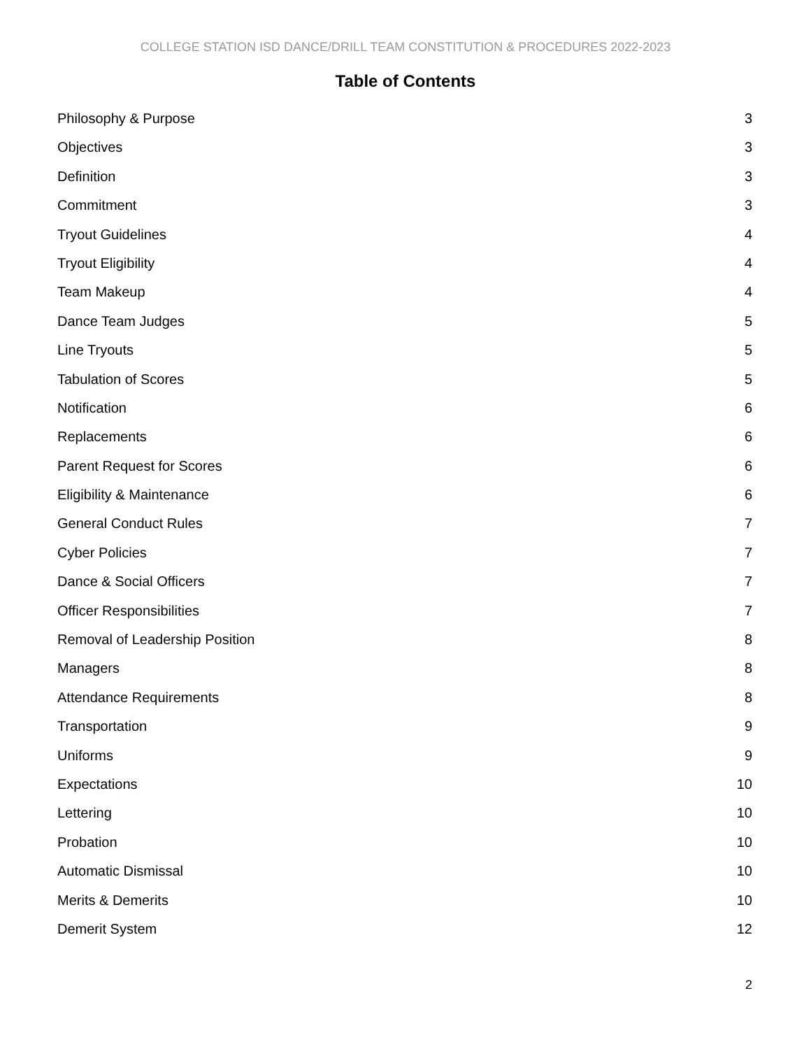COLLEGE STATION ISD DANCE/DRILL TEAM CONSTITUTION & PROCEDURES 2022-2023
Table of Contents
Philosophy & Purpose 3
Objectives 3
Definition 3
Commitment 3
Tryout Guidelines 4
Tryout Eligibility 4
Team Makeup 4
Dance Team Judges 5
Line Tryouts 5
Tabulation of Scores 5
Notification 6
Replacements 6
Parent Request for Scores 6
Eligibility & Maintenance 6
General Conduct Rules 7
Cyber Policies 7
Dance & Social Officers 7
Officer Responsibilities 7
Removal of Leadership Position 8
Managers 8
Attendance Requirements 8
Transportation 9
Uniforms 9
Expectations 10
Lettering 10
Probation 10
Automatic Dismissal 10
Merits & Demerits 10
Demerit System 12
2